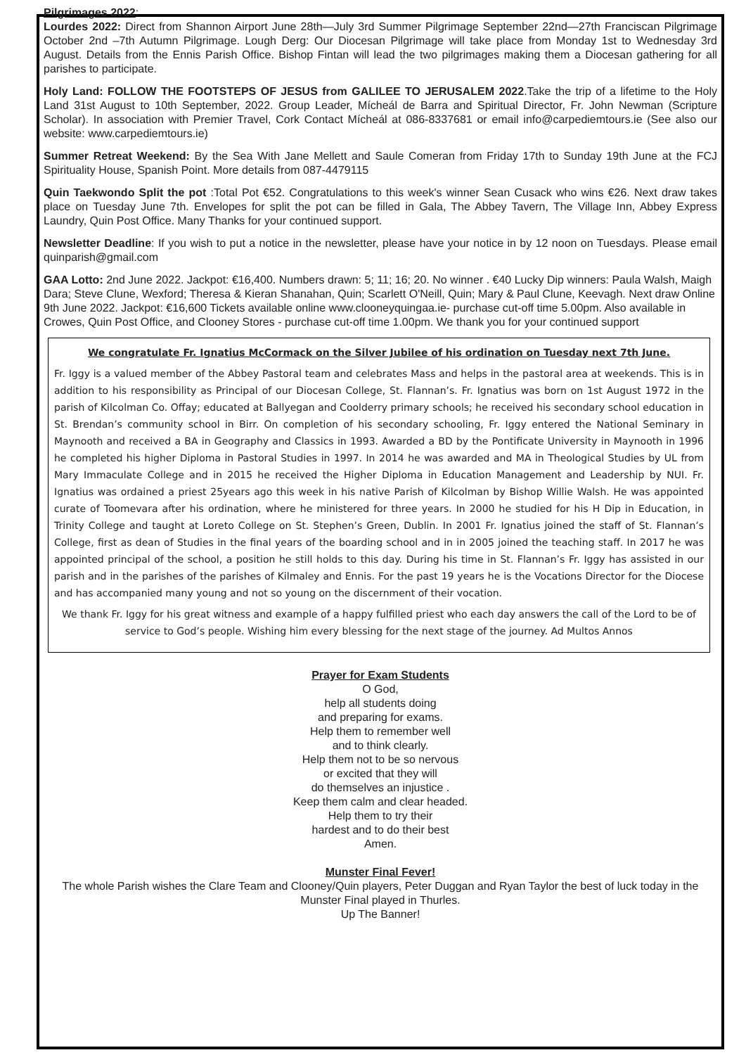Pilgrimages 2022:
Lourdes 2022: Direct from Shannon Airport June 28th—July 3rd Summer Pilgrimage September 22nd—27th Franciscan Pilgrimage October 2nd –7th Autumn Pilgrimage. Lough Derg: Our Diocesan Pilgrimage will take place from Monday 1st to Wednesday 3rd August. Details from the Ennis Parish Office. Bishop Fintan will lead the two pilgrimages making them a Diocesan gathering for all parishes to participate.
Holy Land: FOLLOW THE FOOTSTEPS OF JESUS from GALILEE TO JERUSALEM 2022.Take the trip of a lifetime to the Holy Land 31st August to 10th September, 2022. Group Leader, Mícheál de Barra and Spiritual Director, Fr. John Newman (Scripture Scholar). In association with Premier Travel, Cork Contact Mícheál at 086-8337681 or email info@carpediemtours.ie (See also our website: www.carpediemtours.ie)
Summer Retreat Weekend: By the Sea With Jane Mellett and Saule Comeran from Friday 17th to Sunday 19th June at the FCJ Spirituality House, Spanish Point. More details from 087-4479115
Quin Taekwondo Split the pot :Total Pot €52. Congratulations to this week's winner Sean Cusack who wins €26. Next draw takes place on Tuesday June 7th. Envelopes for split the pot can be filled in Gala, The Abbey Tavern, The Village Inn, Abbey Express Laundry, Quin Post Office. Many Thanks for your continued support.
Newsletter Deadline: If you wish to put a notice in the newsletter, please have your notice in by 12 noon on Tuesdays. Please email quinparish@gmail.com
GAA Lotto: 2nd June 2022. Jackpot: €16,400. Numbers drawn: 5; 11; 16; 20. No winner . €40 Lucky Dip winners: Paula Walsh, Maigh Dara; Steve Clune, Wexford; Theresa & Kieran Shanahan, Quin; Scarlett O'Neill, Quin; Mary & Paul Clune, Keevagh. Next draw Online 9th June 2022. Jackpot: €16,600 Tickets available online www.clooneyquingaa.ie- purchase cut-off time 5.00pm. Also available in Crowes, Quin Post Office, and Clooney Stores - purchase cut-off time 1.00pm. We thank you for your continued support
We congratulate Fr. Ignatius McCormack on the Silver Jubilee of his ordination on Tuesday next 7th June.
Fr. Iggy is a valued member of the Abbey Pastoral team and celebrates Mass and helps in the pastoral area at weekends. This is in addition to his responsibility as Principal of our Diocesan College, St. Flannan’s. Fr. Ignatius was born on 1st August 1972 in the parish of Kilcolman Co. Offay; educated at Ballyegan and Coolderry primary schools; he received his secondary school education in St. Brendan’s community school in Birr. On completion of his secondary schooling, Fr. Iggy entered the National Seminary in Maynooth and received a BA in Geography and Classics in 1993. Awarded a BD by the Pontificate University in Maynooth in 1996 he completed his higher Diploma in Pastoral Studies in 1997. In 2014 he was awarded and MA in Theological Studies by UL from Mary Immaculate College and in 2015 he received the Higher Diploma in Education Management and Leadership by NUI. Fr. Ignatius was ordained a priest 25years ago this week in his native Parish of Kilcolman by Bishop Willie Walsh. He was appointed curate of Toomevara after his ordination, where he ministered for three years. In 2000 he studied for his H Dip in Education, in Trinity College and taught at Loreto College on St. Stephen’s Green, Dublin. In 2001 Fr. Ignatius joined the staff of St. Flannan’s College, first as dean of Studies in the final years of the boarding school and in in 2005 joined the teaching staff. In 2017 he was appointed principal of the school, a position he still holds to this day. During his time in St. Flannan’s Fr. Iggy has assisted in our parish and in the parishes of the parishes of Kilmaley and Ennis. For the past 19 years he is the Vocations Director for the Diocese and has accompanied many young and not so young on the discernment of their vocation.
We thank Fr. Iggy for his great witness and example of a happy fulfilled priest who each day answers the call of the Lord to be of service to God’s people. Wishing him every blessing for the next stage of the journey. Ad Multos Annos
Prayer for Exam Students
O God,
help all students doing
and preparing for exams.
Help them to remember well
and to think clearly.
Help them not to be so nervous
or excited that they will
do themselves an injustice .
Keep them calm and clear headed.
Help them to try their
hardest and to do their best
Amen.
Munster Final Fever!
The whole Parish wishes the Clare Team and Clooney/Quin players, Peter Duggan and Ryan Taylor the best of luck today in the Munster Final played in Thurles.
Up The Banner!